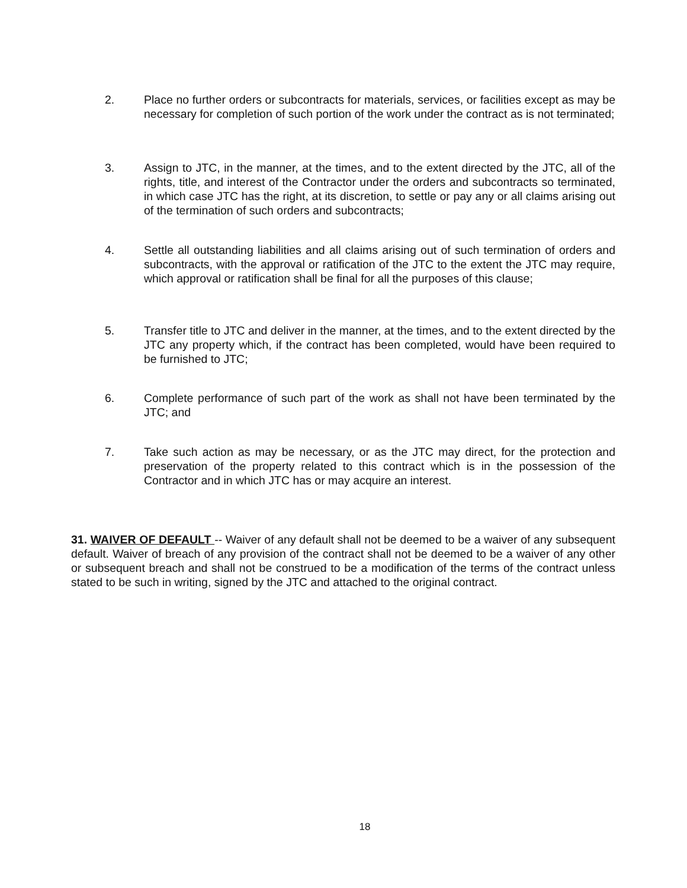2. Place no further orders or subcontracts for materials, services, or facilities except as may be necessary for completion of such portion of the work under the contract as is not terminated;
3. Assign to JTC, in the manner, at the times, and to the extent directed by the JTC, all of the rights, title, and interest of the Contractor under the orders and subcontracts so terminated, in which case JTC has the right, at its discretion, to settle or pay any or all claims arising out of the termination of such orders and subcontracts;
4. Settle all outstanding liabilities and all claims arising out of such termination of orders and subcontracts, with the approval or ratification of the JTC to the extent the JTC may require, which approval or ratification shall be final for all the purposes of this clause;
5. Transfer title to JTC and deliver in the manner, at the times, and to the extent directed by the JTC any property which, if the contract has been completed, would have been required to be furnished to JTC;
6. Complete performance of such part of the work as shall not have been terminated by the JTC; and
7. Take such action as may be necessary, or as the JTC may direct, for the protection and preservation of the property related to this contract which is in the possession of the Contractor and in which JTC has or may acquire an interest.
31. WAIVER OF DEFAULT -- Waiver of any default shall not be deemed to be a waiver of any subsequent default. Waiver of breach of any provision of the contract shall not be deemed to be a waiver of any other or subsequent breach and shall not be construed to be a modification of the terms of the contract unless stated to be such in writing, signed by the JTC and attached to the original contract.
18